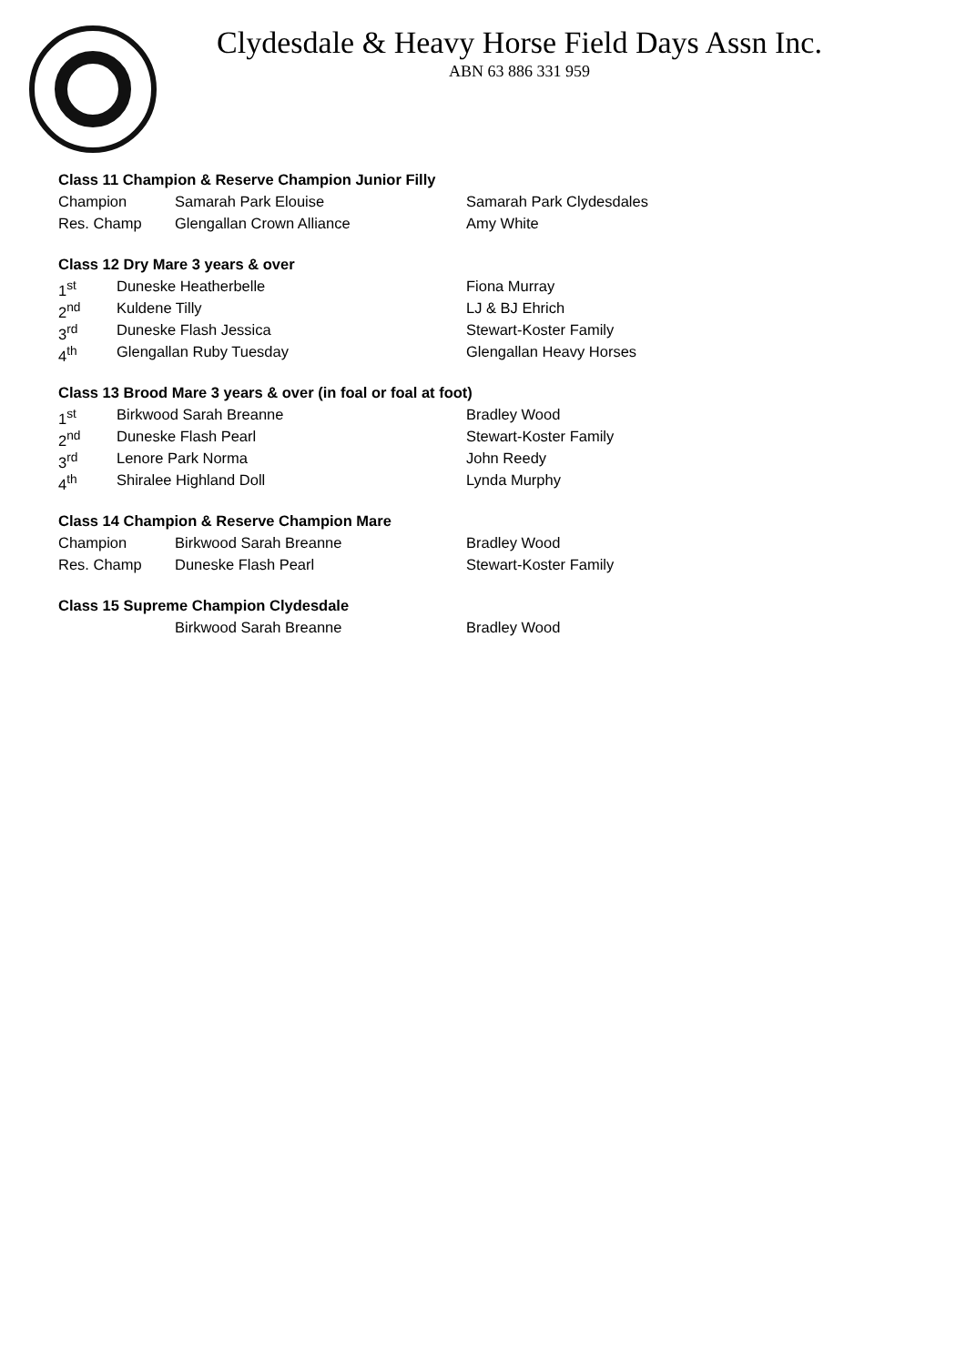Clydesdale & Heavy Horse Field Days Assn Inc.
ABN 63 886 331 959
Class 11 Champion & Reserve Champion Junior Filly
Champion Samarah Park Elouise Samarah Park Clydesdales
Res. Champ Glengallan Crown Alliance Amy White
Class 12 Dry Mare 3 years & over
1<sup>st</sup> Duneske Heatherbelle Fiona Murray
2<sup>nd</sup> Kuldene Tilly LJ & BJ Ehrich
3<sup>rd</sup> Duneske Flash Jessica Stewart-Koster Family
4<sup>th</sup> Glengallan Ruby Tuesday Glengallan Heavy Horses
Class 13 Brood Mare 3 years & over (in foal or foal at foot)
1<sup>st</sup> Birkwood Sarah Breanne Bradley Wood
2<sup>nd</sup> Duneske Flash Pearl Stewart-Koster Family
3<sup>rd</sup> Lenore Park Norma John Reedy
4<sup>th</sup> Shiralee Highland Doll Lynda Murphy
Class 14 Champion & Reserve Champion Mare
Champion Birkwood Sarah Breanne Bradley Wood
Res. Champ Duneske Flash Pearl Stewart-Koster Family
Class 15 Supreme Champion Clydesdale
Birkwood Sarah Breanne Bradley Wood